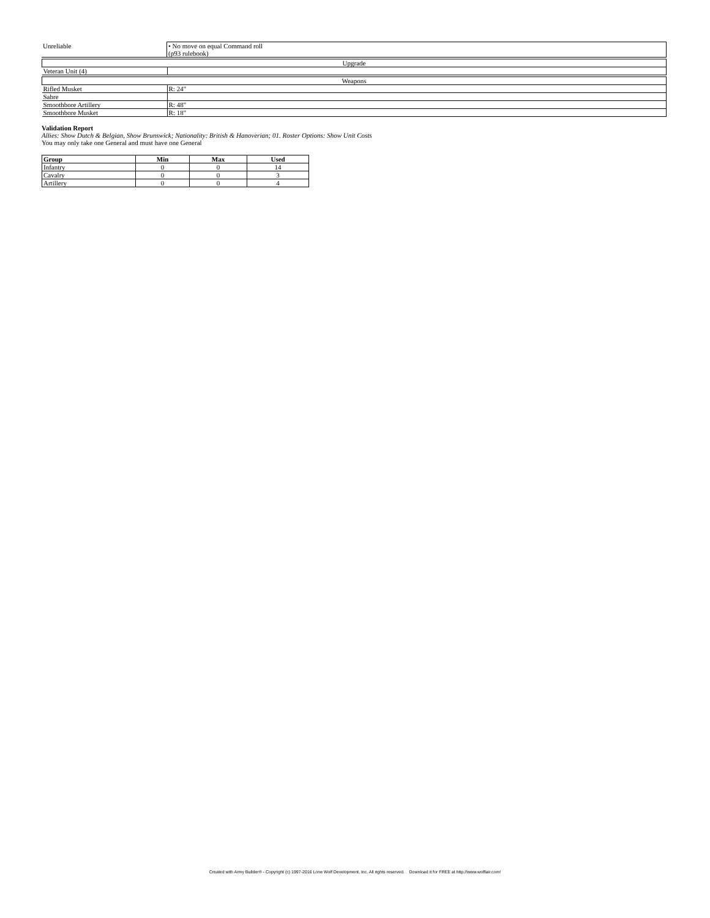| Unreliable | • No move on equal Command roll (p93 rulebook) |
| Upgrade | |
| Veteran Unit (4) | |
| Weapons | |
| Rifled Musket | R: 24" |
| Sabre | |
| Smoothbore Artillery | R: 48" |
| Smoothbore Musket | R: 18" |
Validation Report
Allies: Show Dutch & Belgian, Show Brunswick; Nationality: British & Hanoverian; 01. Roster Options: Show Unit Costs
You may only take one General and must have one General
| Group | Min | Max | Used |
| --- | --- | --- | --- |
| Infantry | 0 | 0 | 14 |
| Cavalry | 0 | 0 | 3 |
| Artillery | 0 | 0 | 4 |
Created with Army Builder® - Copyright (c) 1997-2016 Lone Wolf Development, Inc. All rights reserved. Download it for FREE at http://www.wolflair.com!